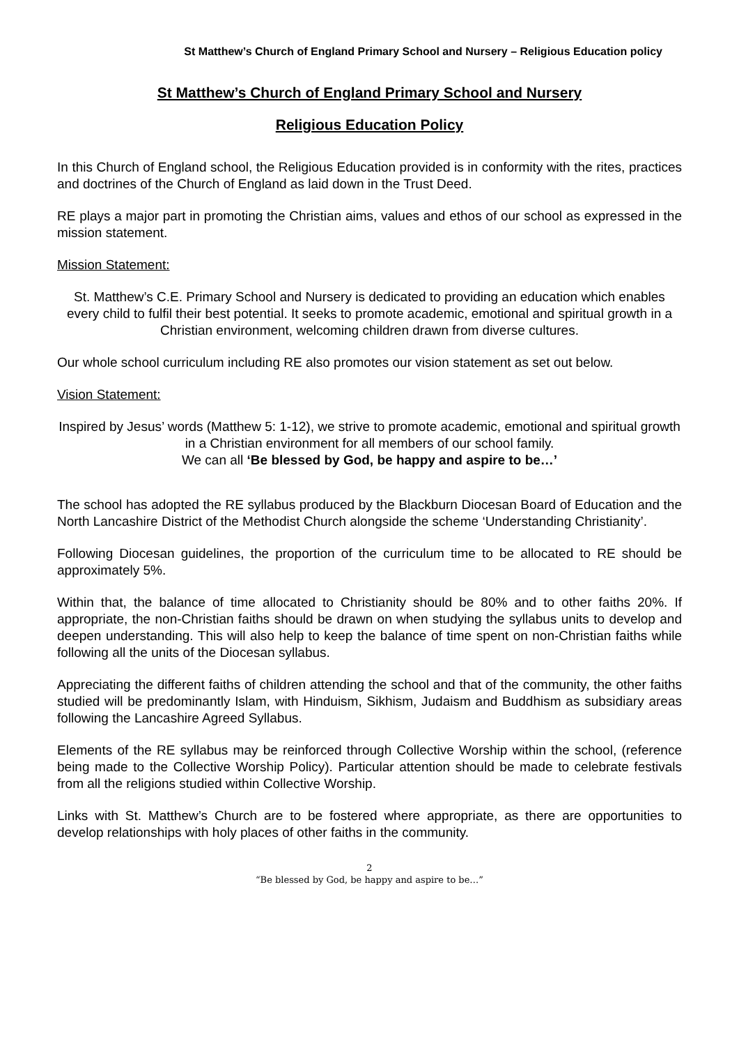St Matthew’s Church of England Primary School and Nursery – Religious Education policy
St Matthew’s Church of England Primary School and Nursery
Religious Education Policy
In this Church of England school, the Religious Education provided is in conformity with the rites, practices and doctrines of the Church of England as laid down in the Trust Deed.
RE plays a major part in promoting the Christian aims, values and ethos of our school as expressed in the mission statement.
Mission Statement:
St. Matthew’s C.E. Primary School and Nursery is dedicated to providing an education which enables every child to fulfil their best potential. It seeks to promote academic, emotional and spiritual growth in a Christian environment, welcoming children drawn from diverse cultures.
Our whole school curriculum including RE also promotes our vision statement as set out below.
Vision Statement:
Inspired by Jesus’ words (Matthew 5: 1-12), we strive to promote academic, emotional and spiritual growth in a Christian environment for all members of our school family.
We can all ‘Be blessed by God, be happy and aspire to be…’
The school has adopted the RE syllabus produced by the Blackburn Diocesan Board of Education and the North Lancashire District of the Methodist Church alongside the scheme ‘Understanding Christianity’.
Following Diocesan guidelines, the proportion of the curriculum time to be allocated to RE should be approximately 5%.
Within that, the balance of time allocated to Christianity should be 80% and to other faiths 20%. If appropriate, the non-Christian faiths should be drawn on when studying the syllabus units to develop and deepen understanding. This will also help to keep the balance of time spent on non-Christian faiths while following all the units of the Diocesan syllabus.
Appreciating the different faiths of children attending the school and that of the community, the other faiths studied will be predominantly Islam, with Hinduism, Sikhism, Judaism and Buddhism as subsidiary areas following the Lancashire Agreed Syllabus.
Elements of the RE syllabus may be reinforced through Collective Worship within the school, (reference being made to the Collective Worship Policy). Particular attention should be made to celebrate festivals from all the religions studied within Collective Worship.
Links with St. Matthew’s Church are to be fostered where appropriate, as there are opportunities to develop relationships with holy places of other faiths in the community.
2
“Be blessed by God, be happy and aspire to be…”